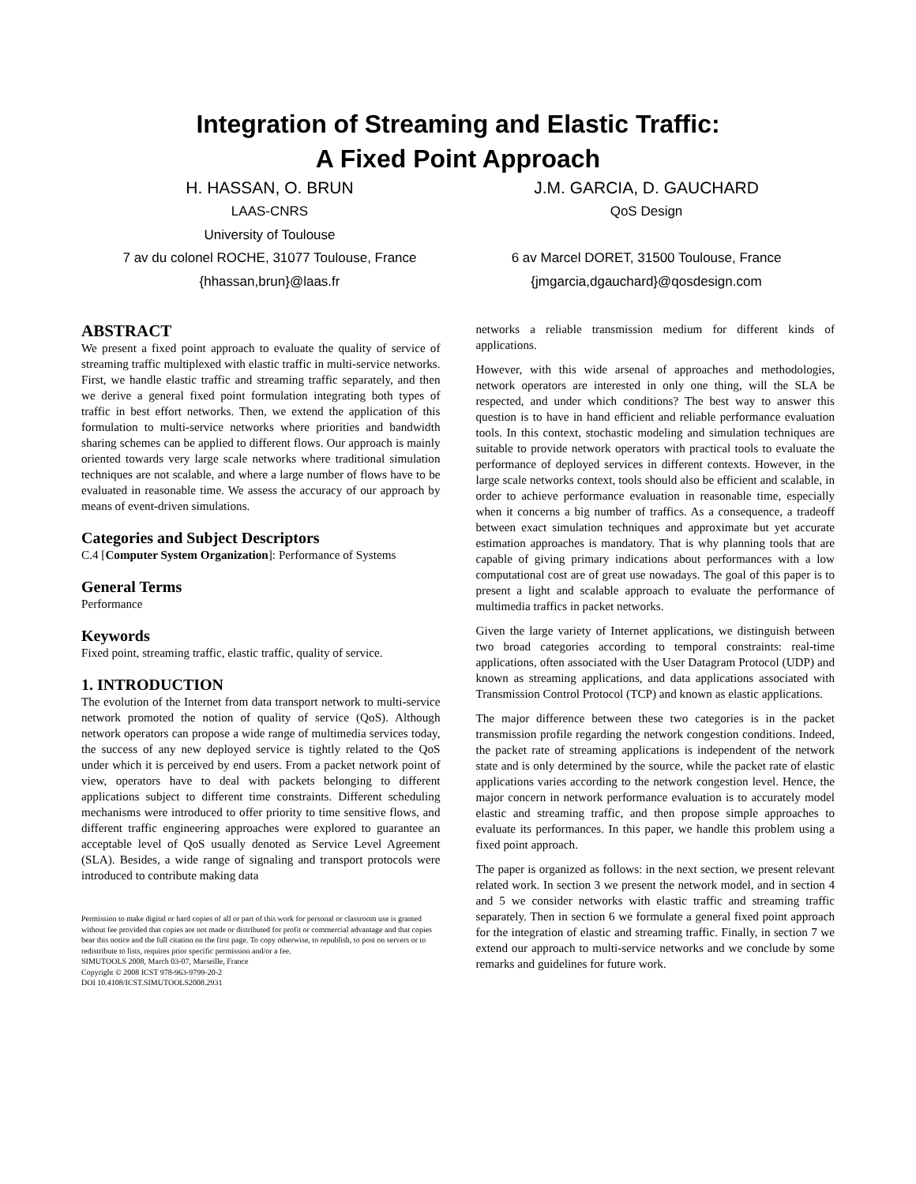Integration of Streaming and Elastic Traffic:
A Fixed Point Approach
H. HASSAN, O. BRUN
LAAS-CNRS
University of Toulouse
7 av du colonel ROCHE, 31077 Toulouse, France
{hhassan,brun}@laas.fr
J.M. GARCIA, D. GAUCHARD
QoS Design
6 av Marcel DORET, 31500 Toulouse, France
{jmgarcia,dgauchard}@qosdesign.com
ABSTRACT
We present a fixed point approach to evaluate the quality of service of streaming traffic multiplexed with elastic traffic in multi-service networks. First, we handle elastic traffic and streaming traffic separately, and then we derive a general fixed point formulation integrating both types of traffic in best effort networks. Then, we extend the application of this formulation to multi-service networks where priorities and bandwidth sharing schemes can be applied to different flows. Our approach is mainly oriented towards very large scale networks where traditional simulation techniques are not scalable, and where a large number of flows have to be evaluated in reasonable time. We assess the accuracy of our approach by means of event-driven simulations.
Categories and Subject Descriptors
C.4 [Computer System Organization]: Performance of Systems
General Terms
Performance
Keywords
Fixed point, streaming traffic, elastic traffic, quality of service.
1. INTRODUCTION
The evolution of the Internet from data transport network to multi-service network promoted the notion of quality of service (QoS). Although network operators can propose a wide range of multimedia services today, the success of any new deployed service is tightly related to the QoS under which it is perceived by end users. From a packet network point of view, operators have to deal with packets belonging to different applications subject to different time constraints. Different scheduling mechanisms were introduced to offer priority to time sensitive flows, and different traffic engineering approaches were explored to guarantee an acceptable level of QoS usually denoted as Service Level Agreement (SLA). Besides, a wide range of signaling and transport protocols were introduced to contribute making data
Permission to make digital or hard copies of all or part of this work for personal or classroom use is granted without fee provided that copies are not made or distributed for profit or commercial advantage and that copies bear this notice and the full citation on the first page. To copy otherwise, to republish, to post on servers or to redistribute to lists, requires prior specific permission and/or a fee.
SIMUTOOLS 2008, March 03-07, Marseille, France
Copyright © 2008 ICST 978-963-9799-20-2
DOI 10.4108/ICST.SIMUTOOLS2008.2931
networks a reliable transmission medium for different kinds of applications.
However, with this wide arsenal of approaches and methodologies, network operators are interested in only one thing, will the SLA be respected, and under which conditions? The best way to answer this question is to have in hand efficient and reliable performance evaluation tools. In this context, stochastic modeling and simulation techniques are suitable to provide network operators with practical tools to evaluate the performance of deployed services in different contexts. However, in the large scale networks context, tools should also be efficient and scalable, in order to achieve performance evaluation in reasonable time, especially when it concerns a big number of traffics. As a consequence, a tradeoff between exact simulation techniques and approximate but yet accurate estimation approaches is mandatory. That is why planning tools that are capable of giving primary indications about performances with a low computational cost are of great use nowadays. The goal of this paper is to present a light and scalable approach to evaluate the performance of multimedia traffics in packet networks.
Given the large variety of Internet applications, we distinguish between two broad categories according to temporal constraints: real-time applications, often associated with the User Datagram Protocol (UDP) and known as streaming applications, and data applications associated with Transmission Control Protocol (TCP) and known as elastic applications.
The major difference between these two categories is in the packet transmission profile regarding the network congestion conditions. Indeed, the packet rate of streaming applications is independent of the network state and is only determined by the source, while the packet rate of elastic applications varies according to the network congestion level. Hence, the major concern in network performance evaluation is to accurately model elastic and streaming traffic, and then propose simple approaches to evaluate its performances. In this paper, we handle this problem using a fixed point approach.
The paper is organized as follows: in the next section, we present relevant related work. In section 3 we present the network model, and in section 4 and 5 we consider networks with elastic traffic and streaming traffic separately. Then in section 6 we formulate a general fixed point approach for the integration of elastic and streaming traffic. Finally, in section 7 we extend our approach to multi-service networks and we conclude by some remarks and guidelines for future work.